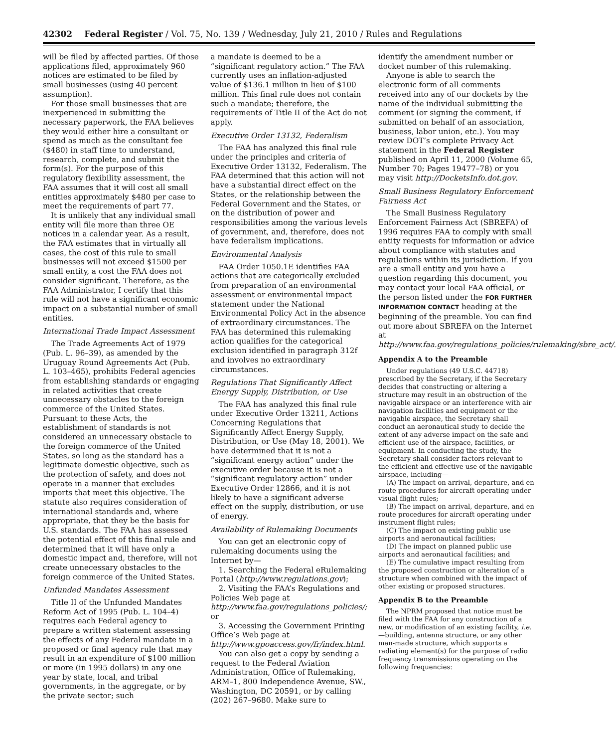42302 Federal Register / Vol. 75, No. 139 / Wednesday, July 21, 2010 / Rules and Regulations
will be filed by affected parties. Of those applications filed, approximately 960 notices are estimated to be filed by small businesses (using 40 percent assumption).
For those small businesses that are inexperienced in submitting the necessary paperwork, the FAA believes they would either hire a consultant or spend as much as the consultant fee ($480) in staff time to understand, research, complete, and submit the form(s). For the purpose of this regulatory flexibility assessment, the FAA assumes that it will cost all small entities approximately $480 per case to meet the requirements of part 77.
It is unlikely that any individual small entity will file more than three OE notices in a calendar year. As a result, the FAA estimates that in virtually all cases, the cost of this rule to small businesses will not exceed $1500 per small entity, a cost the FAA does not consider significant. Therefore, as the FAA Administrator, I certify that this rule will not have a significant economic impact on a substantial number of small entities.
International Trade Impact Assessment
The Trade Agreements Act of 1979 (Pub. L. 96–39), as amended by the Uruguay Round Agreements Act (Pub. L. 103–465), prohibits Federal agencies from establishing standards or engaging in related activities that create unnecessary obstacles to the foreign commerce of the United States. Pursuant to these Acts, the establishment of standards is not considered an unnecessary obstacle to the foreign commerce of the United States, so long as the standard has a legitimate domestic objective, such as the protection of safety, and does not operate in a manner that excludes imports that meet this objective. The statute also requires consideration of international standards and, where appropriate, that they be the basis for U.S. standards. The FAA has assessed the potential effect of this final rule and determined that it will have only a domestic impact and, therefore, will not create unnecessary obstacles to the foreign commerce of the United States.
Unfunded Mandates Assessment
Title II of the Unfunded Mandates Reform Act of 1995 (Pub. L. 104–4) requires each Federal agency to prepare a written statement assessing the effects of any Federal mandate in a proposed or final agency rule that may result in an expenditure of $100 million or more (in 1995 dollars) in any one year by state, local, and tribal governments, in the aggregate, or by the private sector; such
a mandate is deemed to be a “significant regulatory action.” The FAA currently uses an inflation-adjusted value of $136.1 million in lieu of $100 million. This final rule does not contain such a mandate; therefore, the requirements of Title II of the Act do not apply.
Executive Order 13132, Federalism
The FAA has analyzed this final rule under the principles and criteria of Executive Order 13132, Federalism. The FAA determined that this action will not have a substantial direct effect on the States, or the relationship between the Federal Government and the States, or on the distribution of power and responsibilities among the various levels of government, and, therefore, does not have federalism implications.
Environmental Analysis
FAA Order 1050.1E identifies FAA actions that are categorically excluded from preparation of an environmental assessment or environmental impact statement under the National Environmental Policy Act in the absence of extraordinary circumstances. The FAA has determined this rulemaking action qualifies for the categorical exclusion identified in paragraph 312f and involves no extraordinary circumstances.
Regulations That Significantly Affect Energy Supply, Distribution, or Use
The FAA has analyzed this final rule under Executive Order 13211, Actions Concerning Regulations that Significantly Affect Energy Supply, Distribution, or Use (May 18, 2001). We have determined that it is not a “significant energy action” under the executive order because it is not a “significant regulatory action” under Executive Order 12866, and it is not likely to have a significant adverse effect on the supply, distribution, or use of energy.
Availability of Rulemaking Documents
You can get an electronic copy of rulemaking documents using the Internet by—
1. Searching the Federal eRulemaking Portal (http://www.regulations.gov);
2. Visiting the FAA’s Regulations and Policies Web page at http://www.faa.gov/regulations_policies/; or
3. Accessing the Government Printing Office’s Web page at http://www.gpoaccess.gov/fr/index.html.
You can also get a copy by sending a request to the Federal Aviation Administration, Office of Rulemaking, ARM–1, 800 Independence Avenue, SW., Washington, DC 20591, or by calling (202) 267–9680. Make sure to
identify the amendment number or docket number of this rulemaking.
Anyone is able to search the electronic form of all comments received into any of our dockets by the name of the individual submitting the comment (or signing the comment, if submitted on behalf of an association, business, labor union, etc.). You may review DOT’s complete Privacy Act statement in the Federal Register published on April 11, 2000 (Volume 65, Number 70; Pages 19477–78) or you may visit http://DocketsInfo.dot.gov.
Small Business Regulatory Enforcement Fairness Act
The Small Business Regulatory Enforcement Fairness Act (SBREFA) of 1996 requires FAA to comply with small entity requests for information or advice about compliance with statutes and regulations within its jurisdiction. If you are a small entity and you have a question regarding this document, you may contact your local FAA official, or the person listed under the FOR FURTHER INFORMATION CONTACT heading at the beginning of the preamble. You can find out more about SBREFA on the Internet at http://www.faa.gov/regulations_policies/rulemaking/sbre_act/.
Appendix A to the Preamble
Under regulations (49 U.S.C. 44718) prescribed by the Secretary, if the Secretary decides that constructing or altering a structure may result in an obstruction of the navigable airspace or an interference with air navigation facilities and equipment or the navigable airspace, the Secretary shall conduct an aeronautical study to decide the extent of any adverse impact on the safe and efficient use of the airspace, facilities, or equipment. In conducting the study, the Secretary shall consider factors relevant to the efficient and effective use of the navigable airspace, including—
(A) The impact on arrival, departure, and en route procedures for aircraft operating under visual flight rules;
(B) The impact on arrival, departure, and en route procedures for aircraft operating under instrument flight rules;
(C) The impact on existing public use airports and aeronautical facilities;
(D) The impact on planned public use airports and aeronautical facilities; and
(E) The cumulative impact resulting from the proposed construction or alteration of a structure when combined with the impact of other existing or proposed structures.
Appendix B to the Preamble
The NPRM proposed that notice must be filed with the FAA for any construction of a new, or modification of an existing facility, i.e.—building, antenna structure, or any other man-made structure, which supports a radiating element(s) for the purpose of radio frequency transmissions operating on the following frequencies: